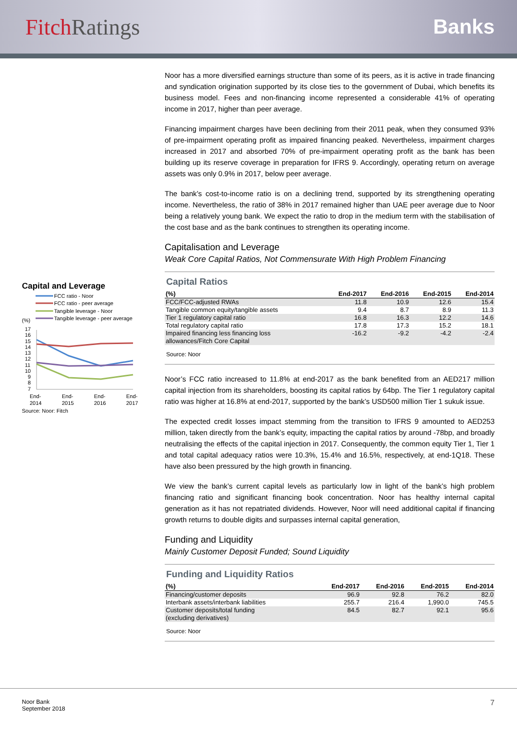Fitch Ratings Banks
Capital and Leverage
FCC ratio - Noor
FCC ratio - peer average
Tangible leverage - Noor
Tangible leverage - peer average
(%)
17
16
15
14
13
12
11
10
9
8
7
End-
2014
End-
2015
End-
2016
End-
2017
Source: Noor; Fitch
Noor has a more diversified earnings structure than some of its peers, as it is active in trade financing and syndication origination supported by its close ties to the government of Dubai, which benefits its business model. Fees and non-financing income represented a considerable 41% of operating income in 2017, higher than peer average.
Financing impairment charges have been declining from their 2011 peak, when they consumed 93% of pre-impairment operating profit as impaired financing peaked. Nevertheless, impairment charges increased in 2017 and absorbed 70% of pre-impairment operating profit as the bank has been building up its reserve coverage in preparation for IFRS 9. Accordingly, operating return on average assets was only 0.9% in 2017, below peer average.
The bank’s cost-to-income ratio is on a declining trend, supported by its strengthening operating income. Nevertheless, the ratio of 38% in 2017 remained higher than UAE peer average due to Noor being a relatively young bank. We expect the ratio to drop in the medium term with the stabilisation of the cost base and as the bank continues to strengthen its operating income.
Capitalisation and Leverage
Weak Core Capital Ratios, Not Commensurate With High Problem Financing
Capital Ratios
| (%) | End-2017 | End-2016 | End-2015 | End-2014 |
| --- | --- | --- | --- | --- |
| FCC/FCC-adjusted RWAs | 11.8 | 10.9 | 12.6 | 15.4 |
| Tangible common equity/tangible assets | 9.4 | 8.7 | 8.9 | 11.3 |
| Tier 1 regulatory capital ratio | 16.8 | 16.3 | 12.2 | 14.6 |
| Total regulatory capital ratio | 17.8 | 17.3 | 15.2 | 18.1 |
| Impaired financing less financing loss allowances/Fitch Core Capital | -16.2 | -9.2 | -4.2 | -2.4 |
Source: Noor
Noor’s FCC ratio increased to 11.8% at end-2017 as the bank benefited from an AED217 million capital injection from its shareholders, boosting its capital ratios by 64bp. The Tier 1 regulatory capital ratio was higher at 16.8% at end-2017, supported by the bank’s USD500 million Tier 1 sukuk issue.
The expected credit losses impact stemming from the transition to IFRS 9 amounted to AED253 million, taken directly from the bank’s equity, impacting the capital ratios by around -78bp, and broadly neutralising the effects of the capital injection in 2017. Consequently, the common equity Tier 1, Tier 1 and total capital adequacy ratios were 10.3%, 15.4% and 16.5%, respectively, at end-1Q18. These have also been pressured by the high growth in financing.
We view the bank’s current capital levels as particularly low in light of the bank’s high problem financing ratio and significant financing book concentration. Noor has healthy internal capital generation as it has not repatriated dividends. However, Noor will need additional capital if financing growth returns to double digits and surpasses internal capital generation,
Funding and Liquidity
Mainly Customer Deposit Funded; Sound Liquidity
Funding and Liquidity Ratios
| (%) | End-2017 | End-2016 | End-2015 | End-2014 |
| --- | --- | --- | --- | --- |
| Financing/customer deposits | 96.9 | 92.8 | 76.2 | 82.0 |
| Interbank assets/interbank liabilities | 255.7 | 216.4 | 1,990.0 | 745.5 |
| Customer deposits/total funding (excluding derivatives) | 84.5 | 82.7 | 92.1 | 95.6 |
Source: Noor
Noor Bank
September 2018
7